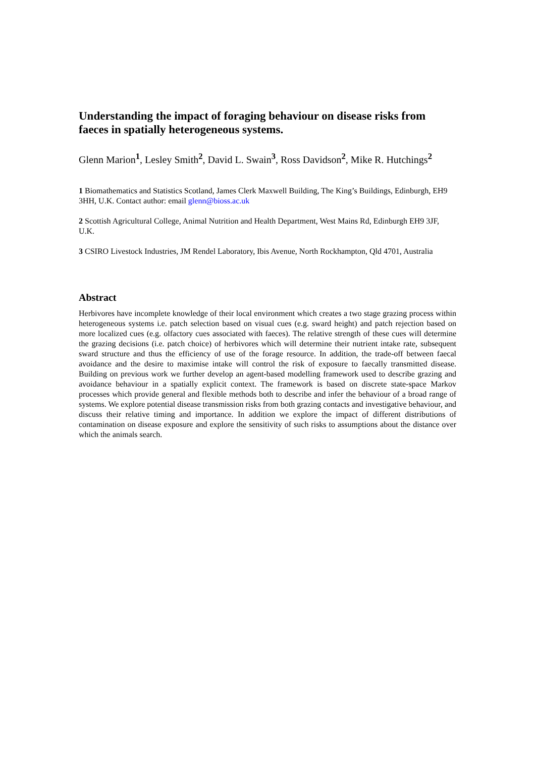Understanding the impact of foraging behaviour on disease risks from faeces in spatially heterogeneous systems.
Glenn Marion<sup>1</sup>, Lesley Smith<sup>2</sup>, David L. Swain<sup>3</sup>, Ross Davidson<sup>2</sup>, Mike R. Hutchings<sup>2</sup>
1 Biomathematics and Statistics Scotland, James Clerk Maxwell Building, The King’s Buildings, Edinburgh, EH9 3HH, U.K. Contact author: email glenn@bioss.ac.uk
2 Scottish Agricultural College, Animal Nutrition and Health Department, West Mains Rd, Edinburgh EH9 3JF, U.K.
3 CSIRO Livestock Industries, JM Rendel Laboratory, Ibis Avenue, North Rockhampton, Qld 4701, Australia
Abstract
Herbivores have incomplete knowledge of their local environment which creates a two stage grazing process within heterogeneous systems i.e. patch selection based on visual cues (e.g. sward height) and patch rejection based on more localized cues (e.g. olfactory cues associated with faeces). The relative strength of these cues will determine the grazing decisions (i.e. patch choice) of herbivores which will determine their nutrient intake rate, subsequent sward structure and thus the efficiency of use of the forage resource. In addition, the trade-off between faecal avoidance and the desire to maximise intake will control the risk of exposure to faecally transmitted disease. Building on previous work we further develop an agent-based modelling framework used to describe grazing and avoidance behaviour in a spatially explicit context. The framework is based on discrete state-space Markov processes which provide general and flexible methods both to describe and infer the behaviour of a broad range of systems. We explore potential disease transmission risks from both grazing contacts and investigative behaviour, and discuss their relative timing and importance. In addition we explore the impact of different distributions of contamination on disease exposure and explore the sensitivity of such risks to assumptions about the distance over which the animals search.